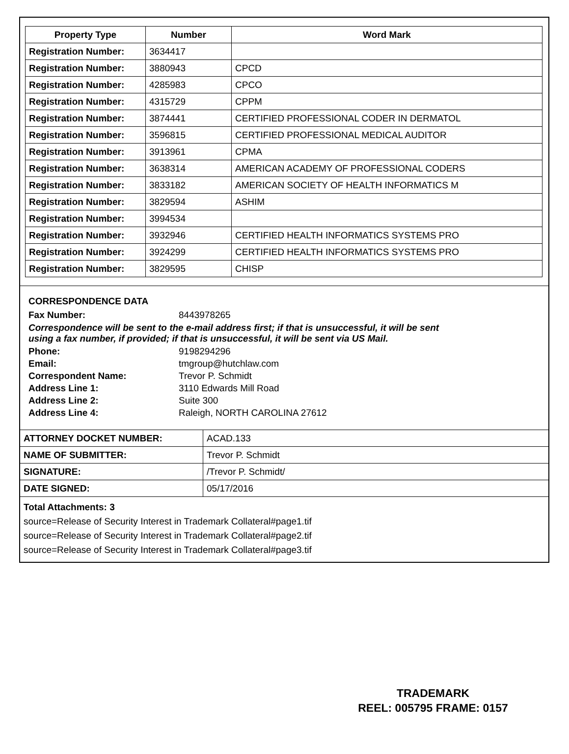| Property Type | Number | Word Mark |
| --- | --- | --- |
| Registration Number: | 3634417 | |
| Registration Number: | 3880943 | CPCD |
| Registration Number: | 4285983 | CPCO |
| Registration Number: | 4315729 | CPPM |
| Registration Number: | 3874441 | CERTIFIED PROFESSIONAL CODER IN DERMATOL |
| Registration Number: | 3596815 | CERTIFIED PROFESSIONAL MEDICAL AUDITOR |
| Registration Number: | 3913961 | CPMA |
| Registration Number: | 3638314 | AMERICAN ACADEMY OF PROFESSIONAL CODERS |
| Registration Number: | 3833182 | AMERICAN SOCIETY OF HEALTH INFORMATICS M |
| Registration Number: | 3829594 | ASHIM |
| Registration Number: | 3994534 | |
| Registration Number: | 3932946 | CERTIFIED HEALTH INFORMATICS SYSTEMS PRO |
| Registration Number: | 3924299 | CERTIFIED HEALTH INFORMATICS SYSTEMS PRO |
| Registration Number: | 3829595 | CHISP |
CORRESPONDENCE DATA
Fax Number: 8443978265
Correspondence will be sent to the e-mail address first; if that is unsuccessful, it will be sent
using a fax number, if provided; if that is unsuccessful, it will be sent via US Mail.
Phone: 9198294296
Email: tmgroup@hutchlaw.com
Correspondent Name: Trevor P. Schmidt
Address Line 1: 3110 Edwards Mill Road
Address Line 2: Suite 300
Address Line 4: Raleigh, NORTH CAROLINA 27612
| ATTORNEY DOCKET NUMBER: | ACAD.133 |
| NAME OF SUBMITTER: | Trevor P. Schmidt |
| SIGNATURE: | /Trevor P. Schmidt/ |
| DATE SIGNED: | 05/17/2016 |
Total Attachments: 3
source=Release of Security Interest in Trademark Collateral#page1.tif
source=Release of Security Interest in Trademark Collateral#page2.tif
source=Release of Security Interest in Trademark Collateral#page3.tif
TRADEMARK
REEL: 005795 FRAME: 0157